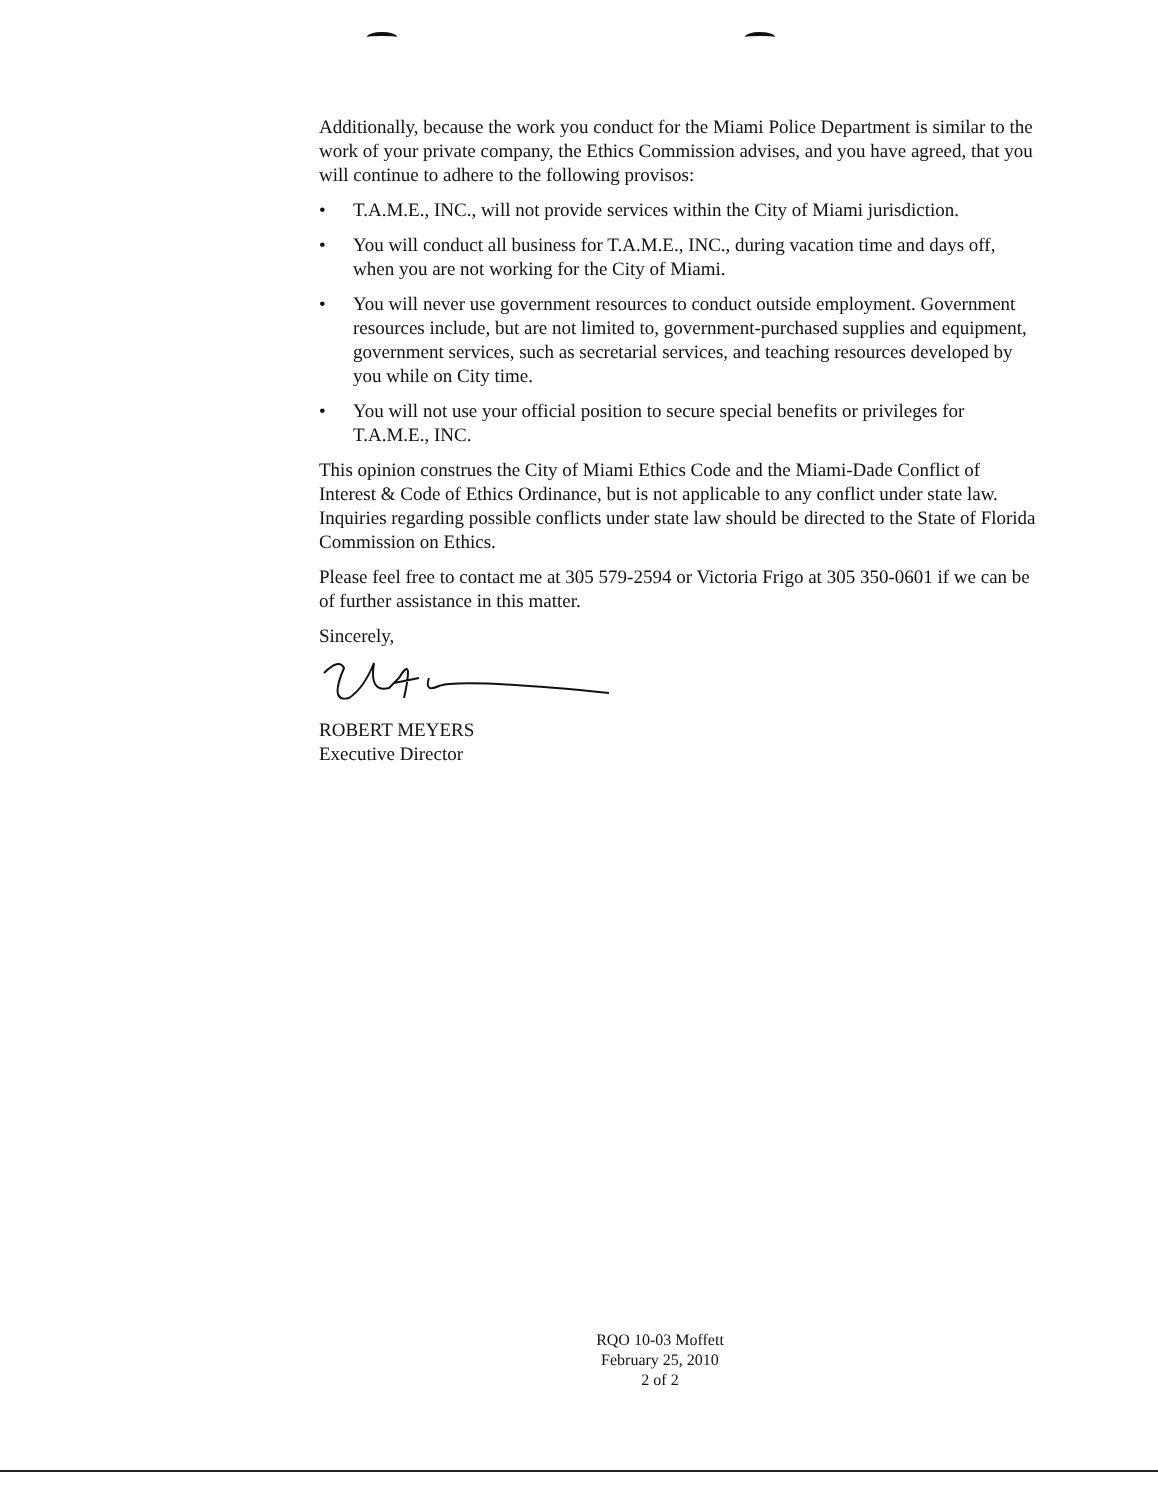Additionally, because the work you conduct for the Miami Police Department is similar to the work of your private company, the Ethics Commission advises, and you have agreed, that you will continue to adhere to the following provisos:
• T.A.M.E., INC., will not provide services within the City of Miami jurisdiction.
• You will conduct all business for T.A.M.E., INC., during vacation time and days off, when you are not working for the City of Miami.
• You will never use government resources to conduct outside employment. Government resources include, but are not limited to, government-purchased supplies and equipment, government services, such as secretarial services, and teaching resources developed by you while on City time.
• You will not use your official position to secure special benefits or privileges for T.A.M.E., INC.
This opinion construes the City of Miami Ethics Code and the Miami-Dade Conflict of Interest & Code of Ethics Ordinance, but is not applicable to any conflict under state law. Inquiries regarding possible conflicts under state law should be directed to the State of Florida Commission on Ethics.
Please feel free to contact me at 305 579-2594 or Victoria Frigo at 305 350-0601 if we can be of further assistance in this matter.
Sincerely,
ROBERT MEYERS
Executive Director
RQO 10-03 Moffett
February 25, 2010
2 of 2